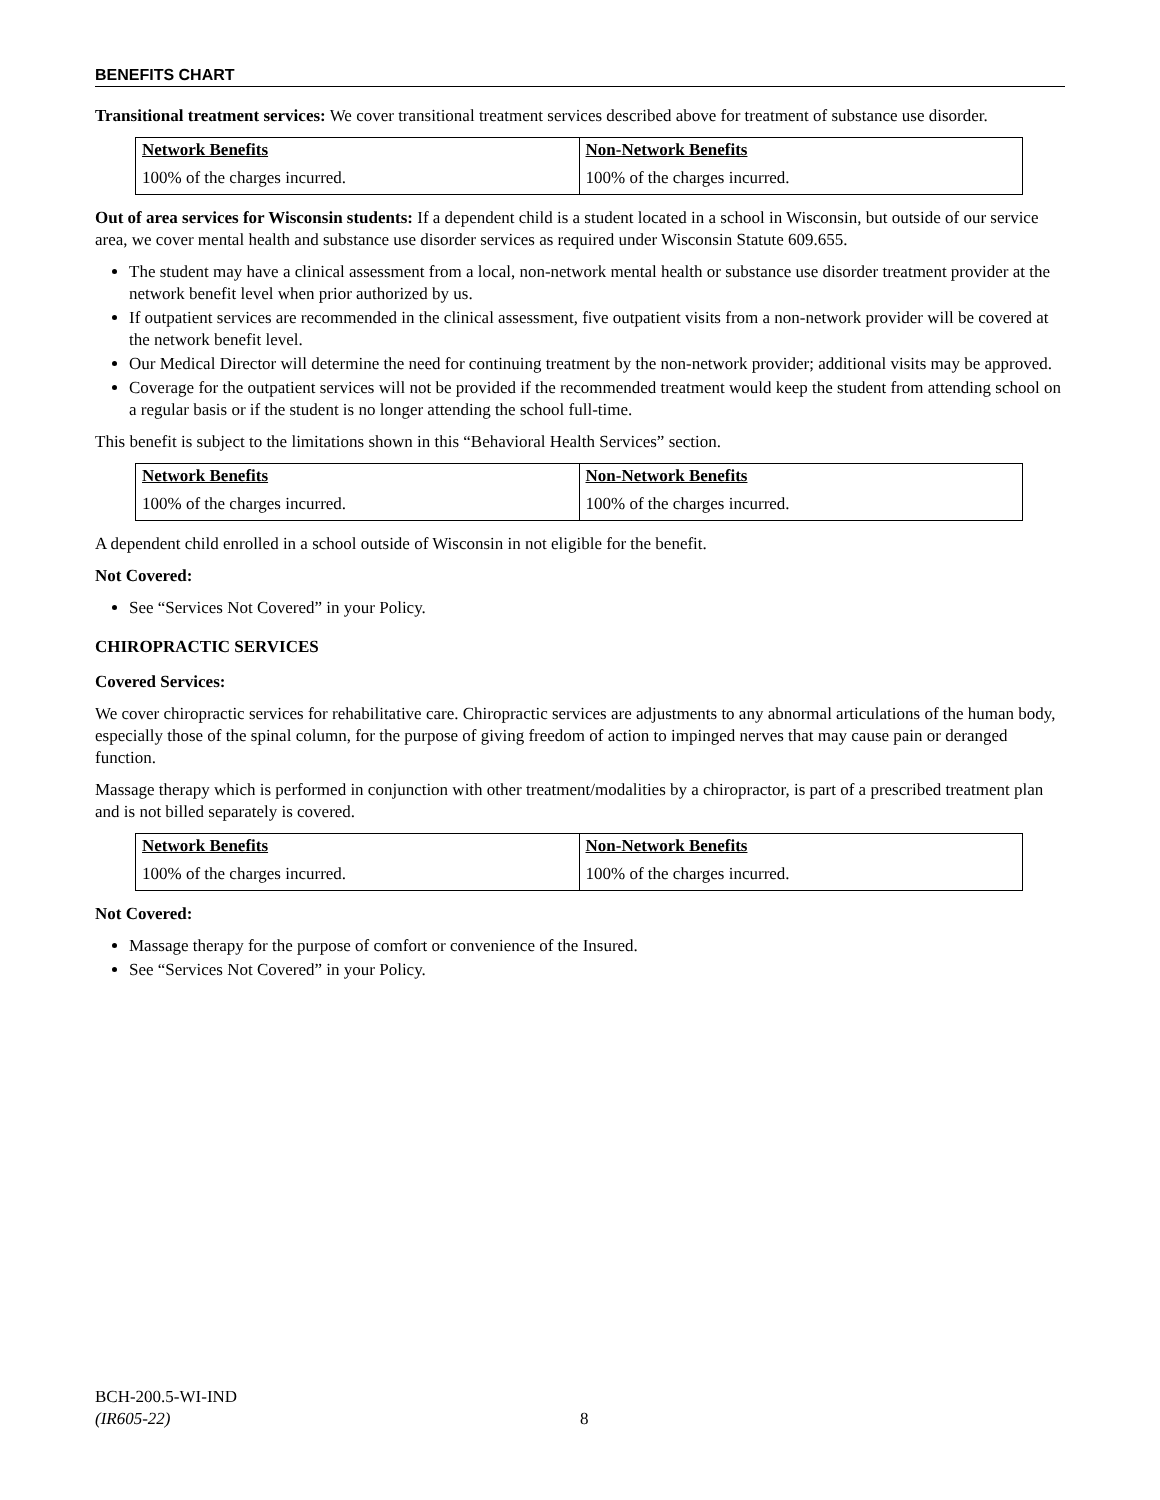BENEFITS CHART
Transitional treatment services: We cover transitional treatment services described above for treatment of substance use disorder.
| Network Benefits | Non-Network Benefits |
| --- | --- |
| 100% of the charges incurred. | 100% of the charges incurred. |
Out of area services for Wisconsin students: If a dependent child is a student located in a school in Wisconsin, but outside of our service area, we cover mental health and substance use disorder services as required under Wisconsin Statute 609.655.
The student may have a clinical assessment from a local, non-network mental health or substance use disorder treatment provider at the network benefit level when prior authorized by us.
If outpatient services are recommended in the clinical assessment, five outpatient visits from a non-network provider will be covered at the network benefit level.
Our Medical Director will determine the need for continuing treatment by the non-network provider; additional visits may be approved.
Coverage for the outpatient services will not be provided if the recommended treatment would keep the student from attending school on a regular basis or if the student is no longer attending the school full-time.
This benefit is subject to the limitations shown in this “Behavioral Health Services” section.
| Network Benefits | Non-Network Benefits |
| --- | --- |
| 100% of the charges incurred. | 100% of the charges incurred. |
A dependent child enrolled in a school outside of Wisconsin in not eligible for the benefit.
Not Covered:
See “Services Not Covered” in your Policy.
CHIROPRACTIC SERVICES
Covered Services:
We cover chiropractic services for rehabilitative care. Chiropractic services are adjustments to any abnormal articulations of the human body, especially those of the spinal column, for the purpose of giving freedom of action to impinged nerves that may cause pain or deranged function.
Massage therapy which is performed in conjunction with other treatment/modalities by a chiropractor, is part of a prescribed treatment plan and is not billed separately is covered.
| Network Benefits | Non-Network Benefits |
| --- | --- |
| 100% of the charges incurred. | 100% of the charges incurred. |
Not Covered:
Massage therapy for the purpose of comfort or convenience of the Insured.
See “Services Not Covered” in your Policy.
BCH-200.5-WI-IND
(IR605-22)
8